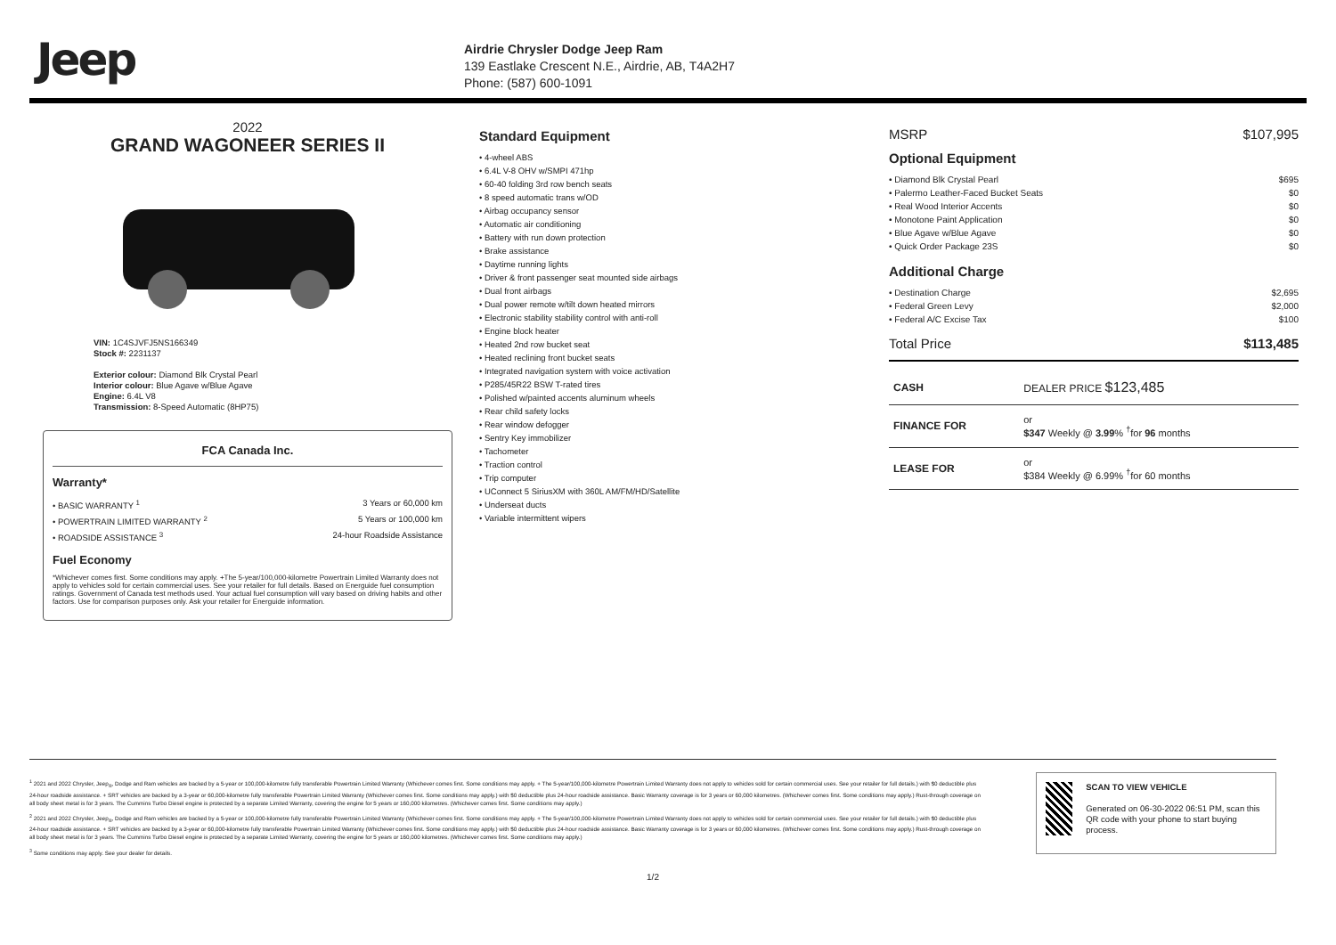Jeep
Airdrie Chrysler Dodge Jeep Ram
139 Eastlake Crescent N.E., Airdrie, AB, T4A2H7
Phone: (587) 600-1091
2022
GRAND WAGONEER SERIES II
VIN: 1C4SJVFJ5NS166349
Stock #: 2231137
Exterior colour: Diamond Blk Crystal Pearl
Interior colour: Blue Agave w/Blue Agave
Engine: 6.4L V8
Transmission: 8-Speed Automatic (8HP75)
FCA Canada Inc.
Warranty*
• BASIC WARRANTY <sup>1</sup> 3 Years or 60,000 km
• POWERTRAIN LIMITED WARRANTY <sup>2</sup> 5 Years or 100,000 km
• ROADSIDE ASSISTANCE <sup>3</sup> 24-hour Roadside Assistance
Fuel Economy
*Whichever comes first. Some conditions may apply. +The 5-year/100,000-kilometre Powertrain Limited Warranty does not apply to vehicles sold for certain commercial uses. See your retailer for full details. Based on Energuide fuel consumption ratings. Government of Canada test methods used. Your actual fuel consumption will vary based on driving habits and other factors. Use for comparison purposes only. Ask your retailer for Energuide information.
Standard Equipment
• 4-wheel ABS
• 6.4L V-8 OHV w/SMPI 471hp
• 60-40 folding 3rd row bench seats
• 8 speed automatic trans w/OD
• Airbag occupancy sensor
• Automatic air conditioning
• Battery with run down protection
• Brake assistance
• Daytime running lights
• Driver & front passenger seat mounted side airbags
• Dual front airbags
• Dual power remote w/tilt down heated mirrors
• Electronic stability stability control with anti-roll
• Engine block heater
• Heated 2nd row bucket seat
• Heated reclining front bucket seats
• Integrated navigation system with voice activation
• P285/45R22 BSW T-rated tires
• Polished w/painted accents aluminum wheels
• Rear child safety locks
• Rear window defogger
• Sentry Key immobilizer
• Tachometer
• Traction control
• Trip computer
• UConnect 5 SiriusXM with 360L AM/FM/HD/Satellite
• Underseat ducts
• Variable intermittent wipers
MSRP $107,995
Optional Equipment
• Diamond Blk Crystal Pearl $695
• Palermo Leather-Faced Bucket Seats $0
• Real Wood Interior Accents $0
• Monotone Paint Application $0
• Blue Agave w/Blue Agave $0
• Quick Order Package 23S $0
Additional Charge
• Destination Charge $2,695
• Federal Green Levy $2,000
• Federal A/C Excise Tax $100
Total Price $113,485
| CASH | DEALER PRICE $123,485 |
| FINANCE FOR | or $347 Weekly @ 3.99 % <sup>†</sup>for 96 months |
| LEASE FOR | or $384 Weekly @ 6.99% <sup>†</sup>for 60 months |
<sup>1</sup> 2021 and 2022 Chrysler, Jeep<sub>®</sub>, Dodge and Ram vehicles are backed by a 5-year or 100,000-kilometre fully transferable Powertrain Limited Warranty (Whichever comes first. Some conditions may apply. + The 5-year/100,000-kilometre Powertrain Limited Warranty does not apply to vehicles sold for certain commercial uses. See your retailer for full details.) with $0 deductible plus 24-hour roadside assistance. + SRT vehicles are backed by a 3-year or 60,000-kilometre fully transferable Powertrain Limited Warranty (Whichever comes first. Some conditions may apply.) with $0 deductible plus 24-hour roadside assistance. Basic Warranty coverage is for 3 years or 60,000 kilometres. (Whichever comes first. Some conditions may apply.) Rust-through coverage on all body sheet metal is for 3 years. The Cummins Turbo Diesel engine is protected by a separate Limited Warranty, covering the engine for 5 years or 160,000 kilometres. (Whichever comes first. Some conditions may apply.)
<sup>2</sup> 2021 and 2022 Chrysler, Jeep<sub>®</sub>, Dodge and Ram vehicles are backed by a 5-year or 100,000-kilometre fully transferable Powertrain Limited Warranty (Whichever comes first. Some conditions may apply. + The 5-year/100,000-kilometre Powertrain Limited Warranty does not apply to vehicles sold for certain commercial uses. See your retailer for full details.) with $0 deductible plus 24-hour roadside assistance. + SRT vehicles are backed by a 3-year or 60,000-kilometre fully transferable Powertrain Limited Warranty (Whichever comes first. Some conditions may apply.) with $0 deductible plus 24-hour roadside assistance. Basic Warranty coverage is for 3 years or 60,000 kilometres. (Whichever comes first. Some conditions may apply.) Rust-through coverage on all body sheet metal is for 3 years. The Cummins Turbo Diesel engine is protected by a separate Limited Warranty, covering the engine for 5 years or 160,000 kilometres. (Whichever comes first. Some conditions may apply.)
<sup>3</sup> Some conditions may apply. See your dealer for details.
SCAN TO VIEW VEHICLE
Generated on 06-30-2022 06:51 PM, scan this QR code with your phone to start buying process.
1/2